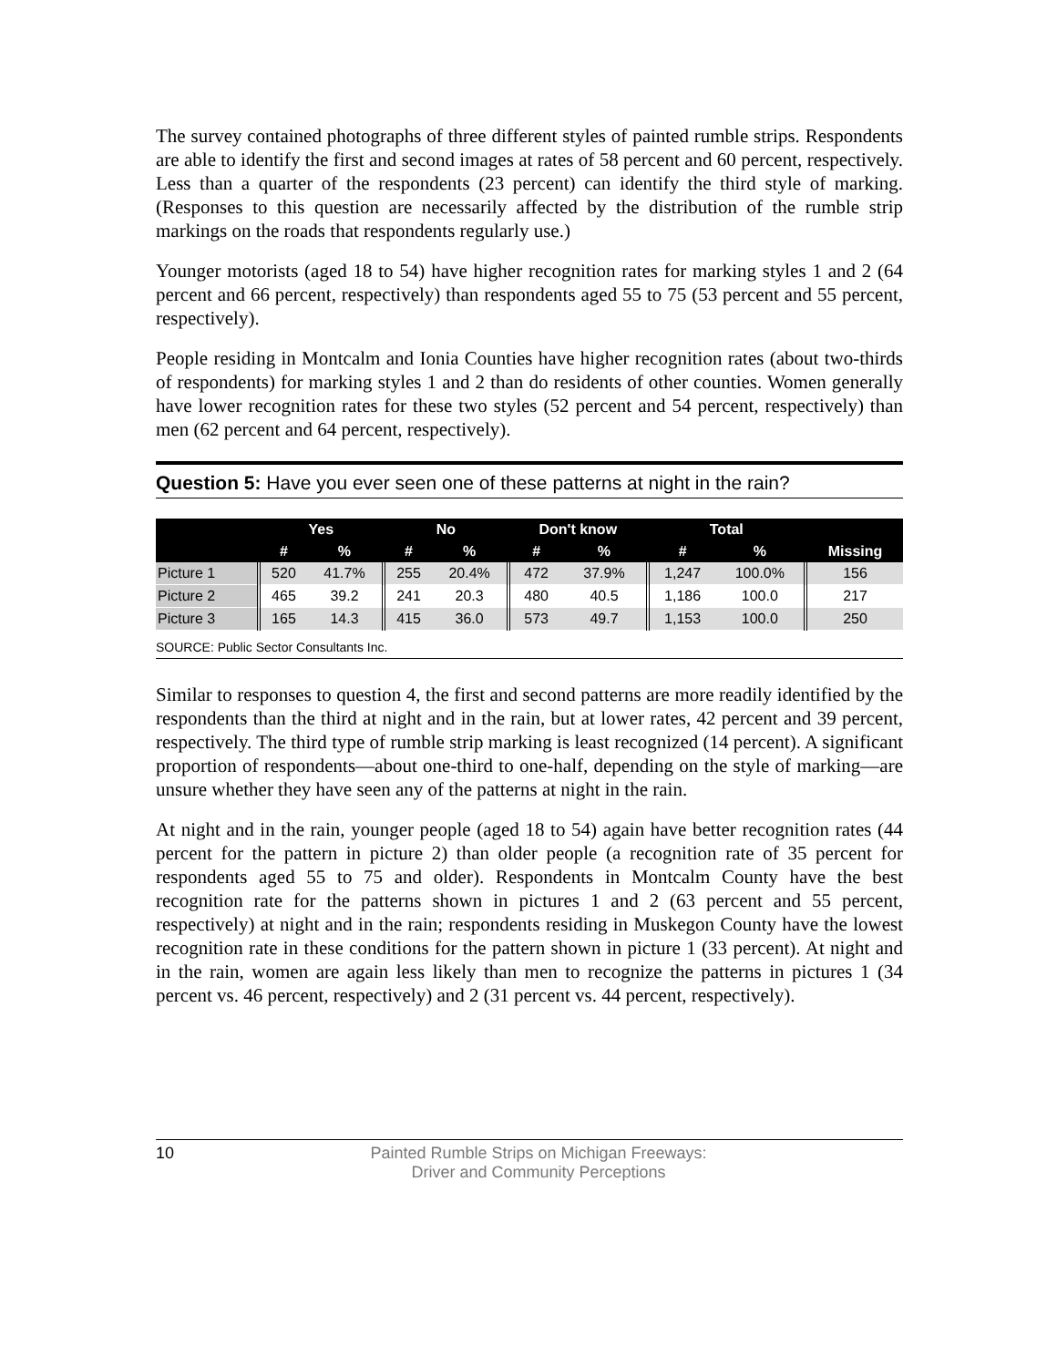The survey contained photographs of three different styles of painted rumble strips. Respondents are able to identify the first and second images at rates of 58 percent and 60 percent, respectively. Less than a quarter of the respondents (23 percent) can identify the third style of marking. (Responses to this question are necessarily affected by the distribution of the rumble strip markings on the roads that respondents regularly use.)
Younger motorists (aged 18 to 54) have higher recognition rates for marking styles 1 and 2 (64 percent and 66 percent, respectively) than respondents aged 55 to 75 (53 percent and 55 percent, respectively).
People residing in Montcalm and Ionia Counties have higher recognition rates (about two-thirds of respondents) for marking styles 1 and 2 than do residents of other counties. Women generally have lower recognition rates for these two styles (52 percent and 54 percent, respectively) than men (62 percent and 64 percent, respectively).
Question 5: Have you ever seen one of these patterns at night in the rain?
| | Yes | | No | | Don't know | | Total | | |
| --- | --- | --- | --- | --- | --- | --- | --- | --- | --- |
| | # | % | # | % | # | % | # | % | Missing |
| Picture 1 | 520 | 41.7% | 255 | 20.4% | 472 | 37.9% | 1,247 | 100.0% | 156 |
| Picture 2 | 465 | 39.2 | 241 | 20.3 | 480 | 40.5 | 1,186 | 100.0 | 217 |
| Picture 3 | 165 | 14.3 | 415 | 36.0 | 573 | 49.7 | 1,153 | 100.0 | 250 |
SOURCE: Public Sector Consultants Inc.
Similar to responses to question 4, the first and second patterns are more readily identified by the respondents than the third at night and in the rain, but at lower rates, 42 percent and 39 percent, respectively. The third type of rumble strip marking is least recognized (14 percent). A significant proportion of respondents—about one-third to one-half, depending on the style of marking—are unsure whether they have seen any of the patterns at night in the rain.
At night and in the rain, younger people (aged 18 to 54) again have better recognition rates (44 percent for the pattern in picture 2) than older people (a recognition rate of 35 percent for respondents aged 55 to 75 and older). Respondents in Montcalm County have the best recognition rate for the patterns shown in pictures 1 and 2 (63 percent and 55 percent, respectively) at night and in the rain; respondents residing in Muskegon County have the lowest recognition rate in these conditions for the pattern shown in picture 1 (33 percent). At night and in the rain, women are again less likely than men to recognize the patterns in pictures 1 (34 percent vs. 46 percent, respectively) and 2 (31 percent vs. 44 percent, respectively).
10 Painted Rumble Strips on Michigan Freeways:
Driver and Community Perceptions